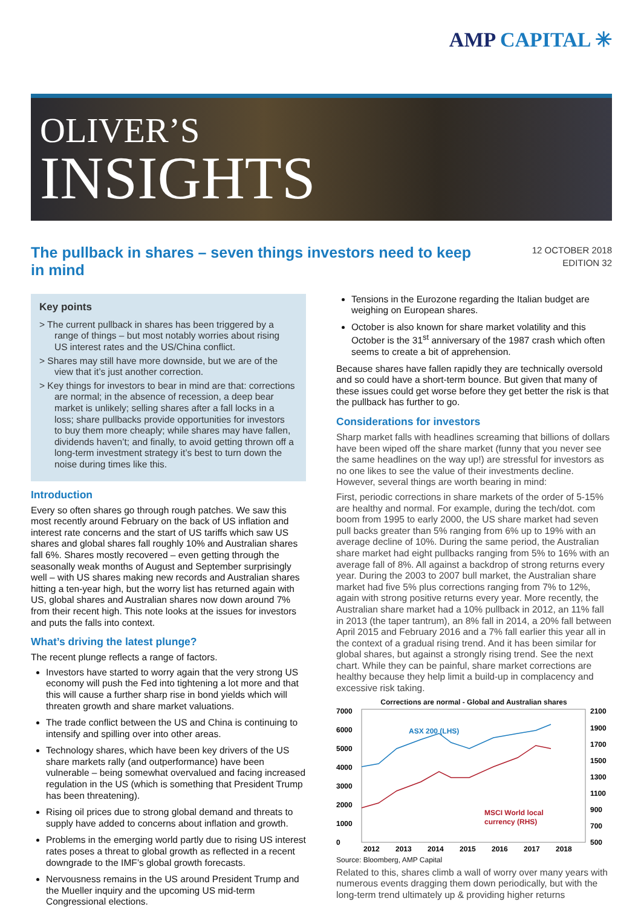AMP CAPITAL ✳
OLIVER’S
INSIGHTS
The pullback in shares – seven things investors need to keep in mind
12 OCTOBER 2018
EDITION 32
Key points
> The current pullback in shares has been triggered by a range of things – but most notably worries about rising US interest rates and the US/China conflict.
> Shares may still have more downside, but we are of the view that it’s just another correction.
> Key things for investors to bear in mind are that: corrections are normal; in the absence of recession, a deep bear market is unlikely; selling shares after a fall locks in a loss; share pullbacks provide opportunities for investors to buy them more cheaply; while shares may have fallen, dividends haven’t; and finally, to avoid getting thrown off a long-term investment strategy it’s best to turn down the noise during times like this.
Introduction
Every so often shares go through rough patches. We saw this most recently around February on the back of US inflation and interest rate concerns and the start of US tariffs which saw US shares and global shares fall roughly 10% and Australian shares fall 6%. Shares mostly recovered – even getting through the seasonally weak months of August and September surprisingly well – with US shares making new records and Australian shares hitting a ten-year high, but the worry list has returned again with US, global shares and Australian shares now down around 7% from their recent high. This note looks at the issues for investors and puts the falls into context.
What’s driving the latest plunge?
The recent plunge reflects a range of factors.
Investors have started to worry again that the very strong US economy will push the Fed into tightening a lot more and that this will cause a further sharp rise in bond yields which will threaten growth and share market valuations.
The trade conflict between the US and China is continuing to intensify and spilling over into other areas.
Technology shares, which have been key drivers of the US share markets rally (and outperformance) have been vulnerable – being somewhat overvalued and facing increased regulation in the US (which is something that President Trump has been threatening).
Rising oil prices due to strong global demand and threats to supply have added to concerns about inflation and growth.
Problems in the emerging world partly due to rising US interest rates poses a threat to global growth as reflected in a recent downgrade to the IMF’s global growth forecasts.
Nervousness remains in the US around President Trump and the Mueller inquiry and the upcoming US mid-term Congressional elections.
Tensions in the Eurozone regarding the Italian budget are weighing on European shares.
October is also known for share market volatility and this October is the 31<sup>st</sup> anniversary of the 1987 crash which often seems to create a bit of apprehension.
Because shares have fallen rapidly they are technically oversold and so could have a short-term bounce. But given that many of these issues could get worse before they get better the risk is that the pullback has further to go.
Considerations for investors
Sharp market falls with headlines screaming that billions of dollars have been wiped off the share market (funny that you never see the same headlines on the way up!) are stressful for investors as no one likes to see the value of their investments decline. However, several things are worth bearing in mind:
First, periodic corrections in share markets of the order of 5-15% are healthy and normal. For example, during the tech/dot. com boom from 1995 to early 2000, the US share market had seven pull backs greater than 5% ranging from 6% up to 19% with an average decline of 10%. During the same period, the Australian share market had eight pullbacks ranging from 5% to 16% with an average fall of 8%. All against a backdrop of strong returns every year. During the 2003 to 2007 bull market, the Australian share market had five 5% plus corrections ranging from 7% to 12%, again with strong positive returns every year. More recently, the Australian share market had a 10% pullback in 2012, an 11% fall in 2013 (the taper tantrum), an 8% fall in 2014, a 20% fall between April 2015 and February 2016 and a 7% fall earlier this year all in the context of a gradual rising trend. And it has been similar for global shares, but against a strongly rising trend. See the next chart. While they can be painful, share market corrections are healthy because they help limit a build-up in complacency and excessive risk taking.
Corrections are normal - Global and Australian shares
7000
6000
5000
4000
3000
2000
1000
0
2100
1900
1700
1500
1300
1100
900
700
500
ASX 200 (LHS)
MSCI World local
currency (RHS)
2012
2013
2014
2015
2016
2017
2018
Source: Bloomberg, AMP Capital
Related to this, shares climb a wall of worry over many years with numerous events dragging them down periodically, but with the long-term trend ultimately up & providing higher returns